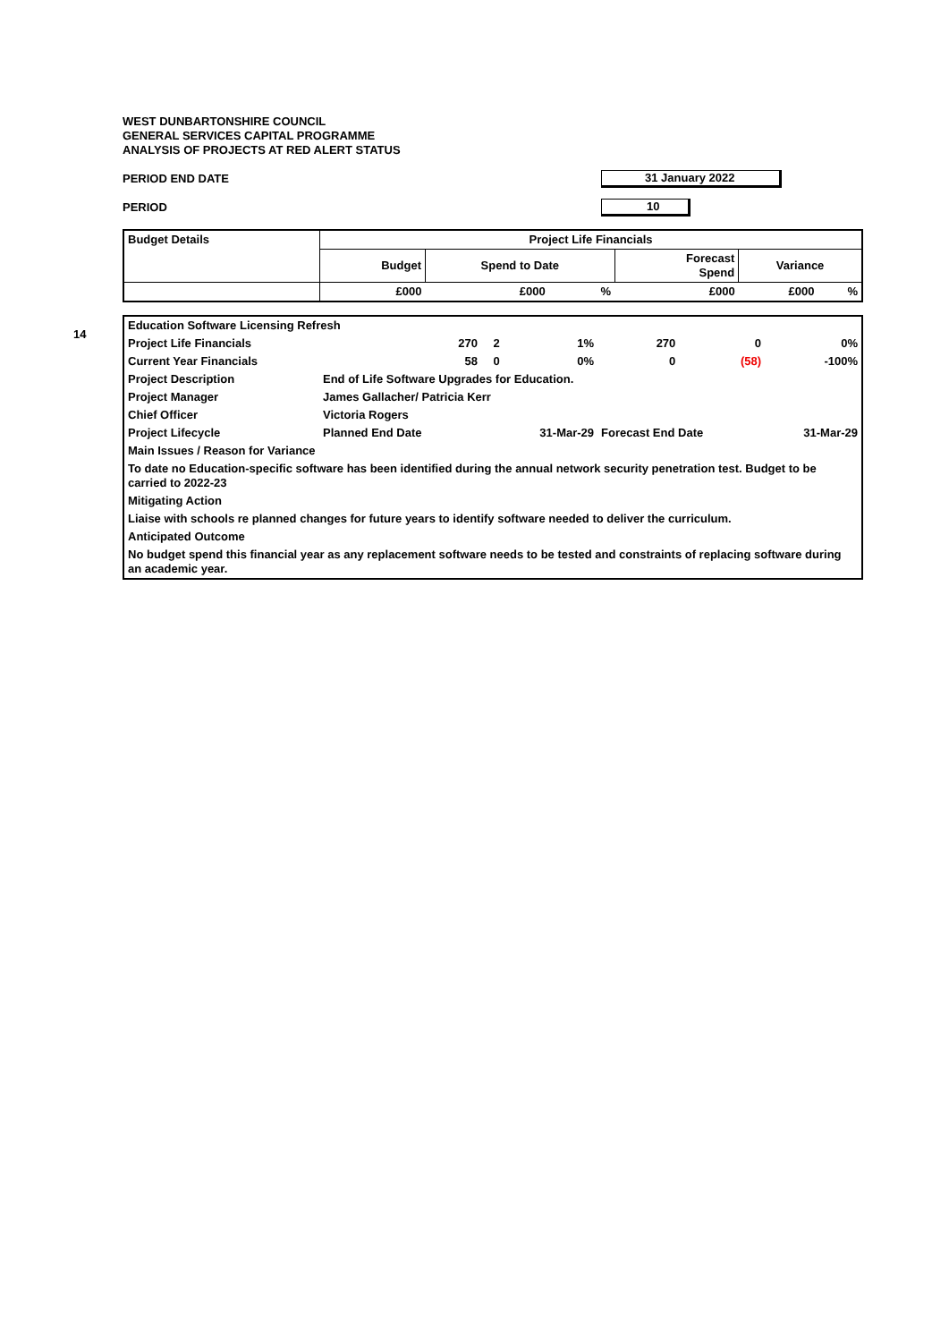WEST DUNBARTONSHIRE COUNCIL
GENERAL SERVICES CAPITAL PROGRAMME
ANALYSIS OF PROJECTS AT RED ALERT STATUS
PERIOD END DATE 31 January 2022
PERIOD 10
| Budget Details | Project Life Financials | | | | | |
| --- | --- | --- | --- | --- | --- | --- |
| | Budget | Spend to Date | | Forecast Spend | Variance | |
| | £000 | £000 | % | £000 | £000 | % |
14
| Education Software Licensing Refresh | | | | | | |
| Project Life Financials | 270 | 2 | 1% | 270 | 0 | 0% |
| Current Year Financials | 58 | 0 | 0% | 0 | (58) | -100% |
| Project Description | End of Life Software Upgrades for Education. | | | | | |
| Project Manager | James Gallacher/ Patricia Kerr | | | | | |
| Chief Officer | Victoria Rogers | | | | | |
| Project Lifecycle | Planned End Date | | 31-Mar-29 | Forecast End Date | | 31-Mar-29 |
| Main Issues / Reason for Variance | | | | | | |
| To date no Education-specific software has been identified during the annual network security penetration test. Budget to be carried to 2022-23 | | | | | | |
| Mitigating Action | | | | | | |
| Liaise with schools re planned changes for future years to identify software needed to deliver the curriculum. | | | | | | |
| Anticipated Outcome | | | | | | |
| No budget spend this financial year as any replacement software needs to be tested and constraints of replacing software during an academic year. | | | | | | |